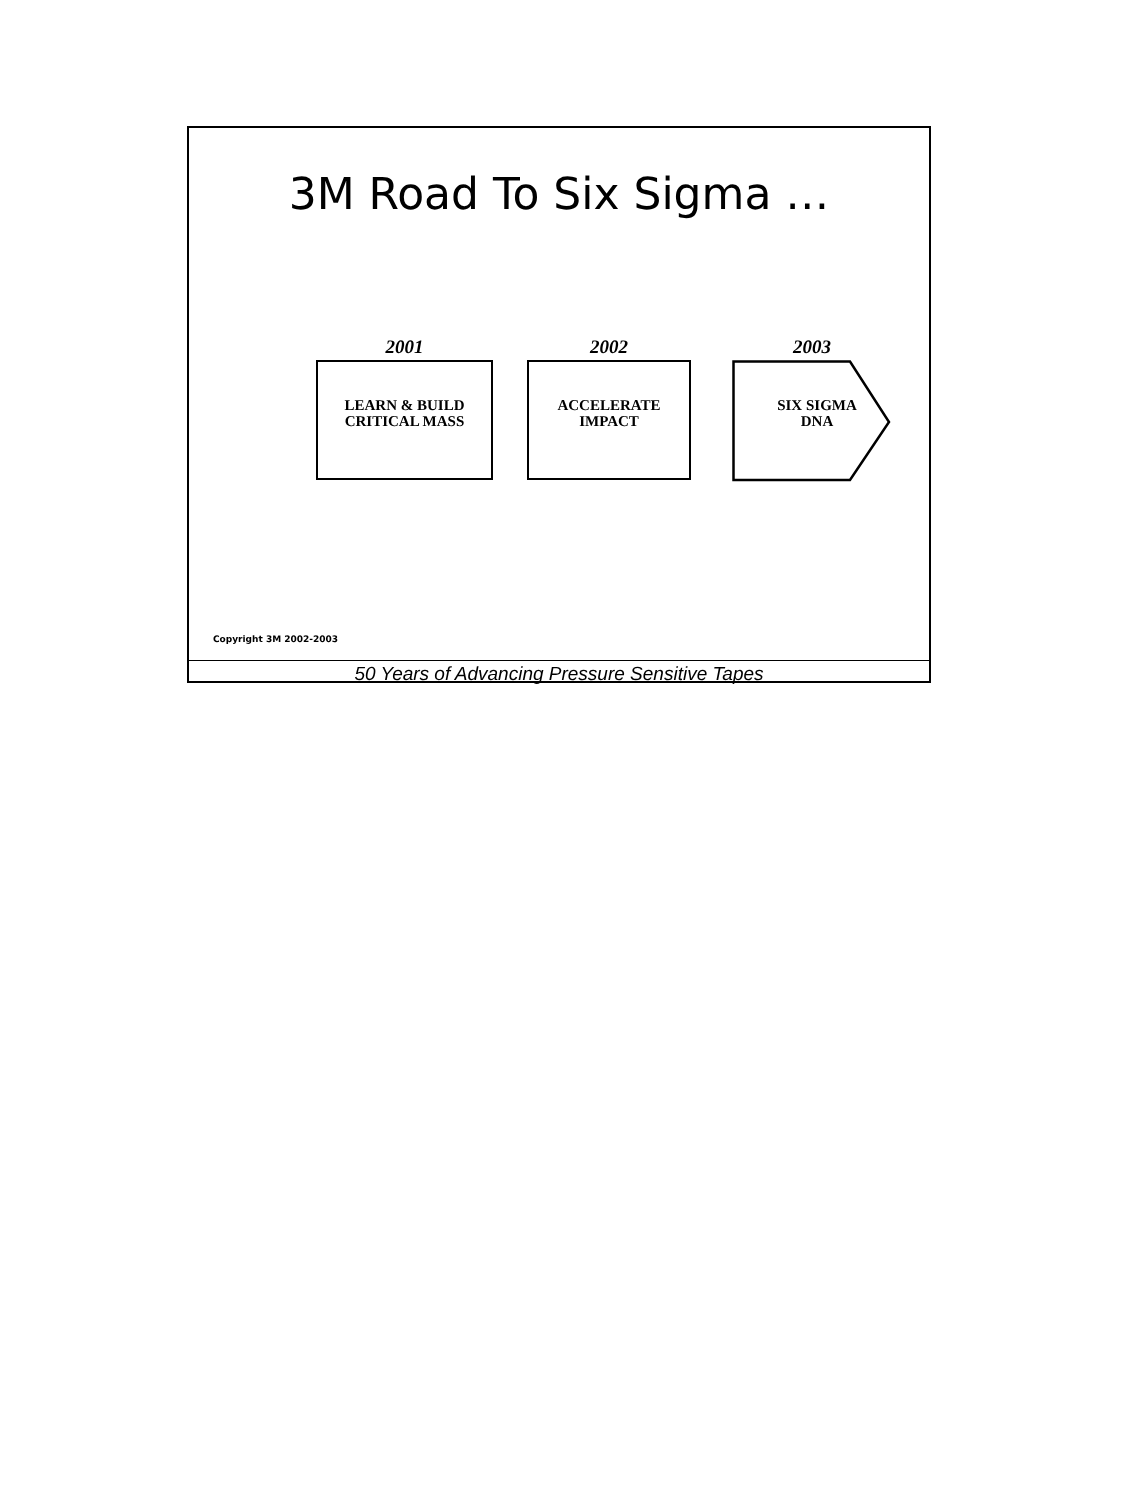3M Road To Six Sigma …
2001
LEARN & BUILD
CRITICAL MASS
2002
ACCELERATE
IMPACT
2003
SIX SIGMA
DNA
Copyright 3M 2002-2003
50 Years of Advancing Pressure Sensitive Tapes